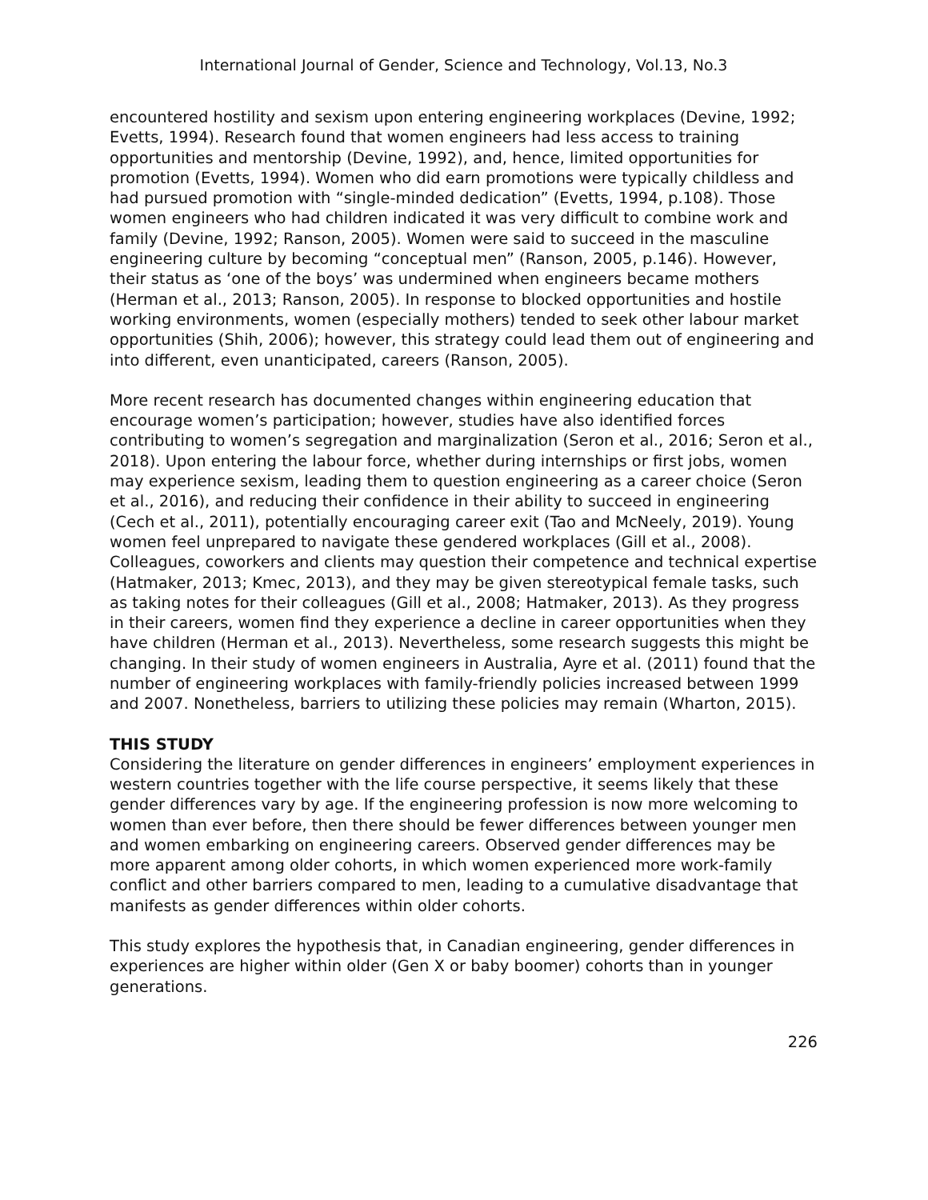International Journal of Gender, Science and Technology, Vol.13, No.3
encountered hostility and sexism upon entering engineering workplaces (Devine, 1992; Evetts, 1994). Research found that women engineers had less access to training opportunities and mentorship (Devine, 1992), and, hence, limited opportunities for promotion (Evetts, 1994). Women who did earn promotions were typically childless and had pursued promotion with “single-minded dedication” (Evetts, 1994, p.108). Those women engineers who had children indicated it was very difficult to combine work and family (Devine, 1992; Ranson, 2005). Women were said to succeed in the masculine engineering culture by becoming “conceptual men” (Ranson, 2005, p.146). However, their status as ‘one of the boys’ was undermined when engineers became mothers (Herman et al., 2013; Ranson, 2005). In response to blocked opportunities and hostile working environments, women (especially mothers) tended to seek other labour market opportunities (Shih, 2006); however, this strategy could lead them out of engineering and into different, even unanticipated, careers (Ranson, 2005).
More recent research has documented changes within engineering education that encourage women’s participation; however, studies have also identified forces contributing to women’s segregation and marginalization (Seron et al., 2016; Seron et al., 2018). Upon entering the labour force, whether during internships or first jobs, women may experience sexism, leading them to question engineering as a career choice (Seron et al., 2016), and reducing their confidence in their ability to succeed in engineering (Cech et al., 2011), potentially encouraging career exit (Tao and McNeely, 2019). Young women feel unprepared to navigate these gendered workplaces (Gill et al., 2008). Colleagues, coworkers and clients may question their competence and technical expertise (Hatmaker, 2013; Kmec, 2013), and they may be given stereotypical female tasks, such as taking notes for their colleagues (Gill et al., 2008; Hatmaker, 2013). As they progress in their careers, women find they experience a decline in career opportunities when they have children (Herman et al., 2013). Nevertheless, some research suggests this might be changing. In their study of women engineers in Australia, Ayre et al. (2011) found that the number of engineering workplaces with family-friendly policies increased between 1999 and 2007. Nonetheless, barriers to utilizing these policies may remain (Wharton, 2015).
THIS STUDY
Considering the literature on gender differences in engineers’ employment experiences in western countries together with the life course perspective, it seems likely that these gender differences vary by age. If the engineering profession is now more welcoming to women than ever before, then there should be fewer differences between younger men and women embarking on engineering careers. Observed gender differences may be more apparent among older cohorts, in which women experienced more work-family conflict and other barriers compared to men, leading to a cumulative disadvantage that manifests as gender differences within older cohorts.
This study explores the hypothesis that, in Canadian engineering, gender differences in experiences are higher within older (Gen X or baby boomer) cohorts than in younger generations.
226